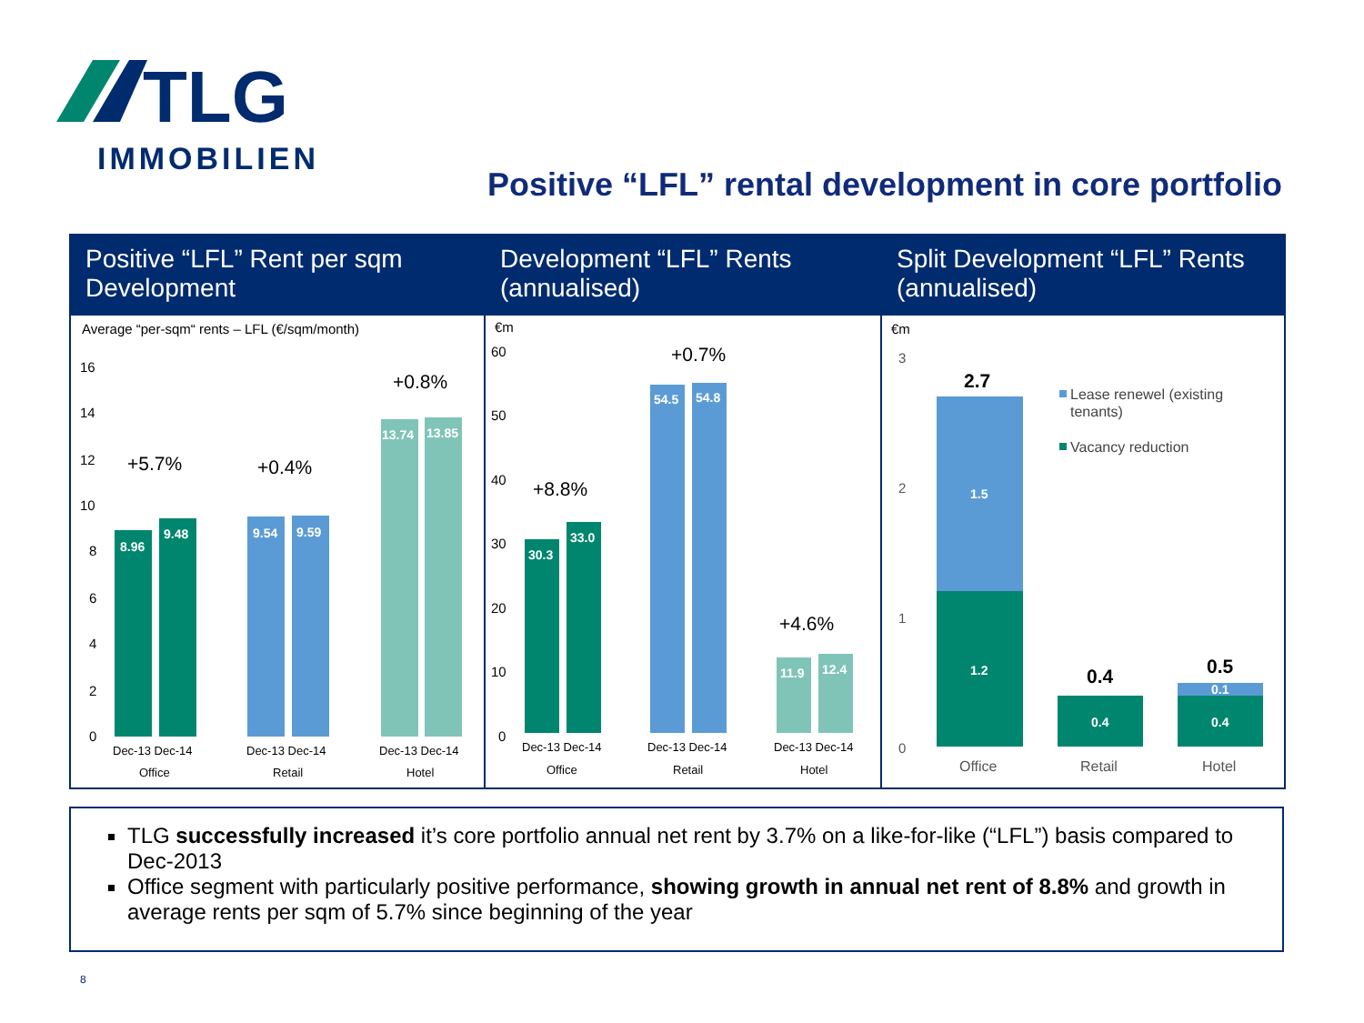TLG
IMMOBILIEN
Positive “LFL” rental development in core portfolio
Positive “LFL” Rent per sqm Development
Average “per-sqm“ rents – LFL (€/sqm/month)
16
14
12
10
8
6
4
2
0
8.96
9.48
9.54
9.59
13.74
13.85
+5.7%
+0.4%
+0.8%
Dec-13 Dec-14
Dec-13 Dec-14
Dec-13 Dec-14
Office
Retail
Hotel
Development “LFL” Rents (annualised)
€m
60
50
40
30
20
10
0
30.3
33.0
54.5
54.8
11.9
12.4
+8.8%
+0.7%
+4.6%
Dec-13 Dec-14
Dec-13 Dec-14
Dec-13 Dec-14
Office
Retail
Hotel
Split Development “LFL” Rents (annualised)
€m
3
2
1
0
1.5
1.2
0.4
0.1
0.4
2.7
0.4
0.5
Lease renewel (existing
tenants)
Vacancy reduction
Office
Retail
Hotel
TLG successfully increased it’s core portfolio annual net rent by 3.7% on a like-for-like (“LFL”) basis compared to Dec-2013
Office segment with particularly positive performance, showing growth in annual net rent of 8.8% and growth in average rents per sqm of 5.7% since beginning of the year
8